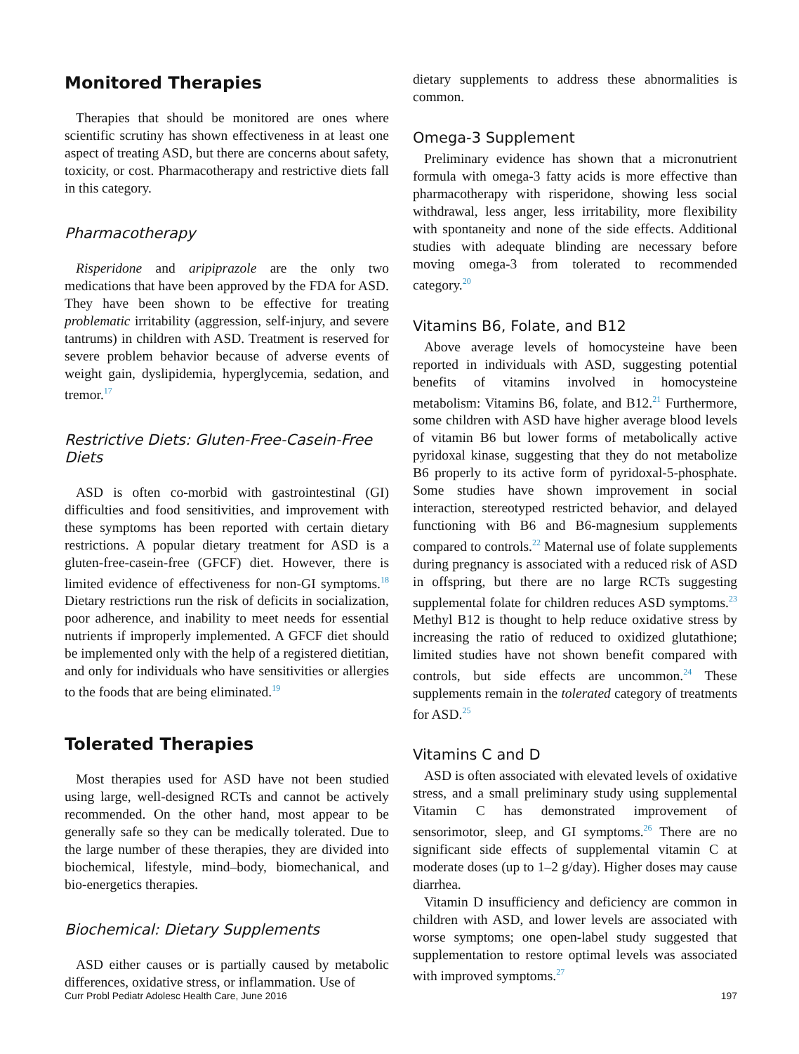Monitored Therapies
Therapies that should be monitored are ones where scientific scrutiny has shown effectiveness in at least one aspect of treating ASD, but there are concerns about safety, toxicity, or cost. Pharmacotherapy and restrictive diets fall in this category.
Pharmacotherapy
Risperidone and aripiprazole are the only two medications that have been approved by the FDA for ASD. They have been shown to be effective for treating problematic irritability (aggression, self-injury, and severe tantrums) in children with ASD. Treatment is reserved for severe problem behavior because of adverse events of weight gain, dyslipidemia, hyperglycemia, sedation, and tremor.<sup>17</sup>
Restrictive Diets: Gluten-Free-Casein-Free Diets
ASD is often co-morbid with gastrointestinal (GI) difficulties and food sensitivities, and improvement with these symptoms has been reported with certain dietary restrictions. A popular dietary treatment for ASD is a gluten-free-casein-free (GFCF) diet. However, there is limited evidence of effectiveness for non-GI symptoms.<sup>18</sup> Dietary restrictions run the risk of deficits in socialization, poor adherence, and inability to meet needs for essential nutrients if improperly implemented. A GFCF diet should be implemented only with the help of a registered dietitian, and only for individuals who have sensitivities or allergies to the foods that are being eliminated.<sup>19</sup>
Tolerated Therapies
Most therapies used for ASD have not been studied using large, well-designed RCTs and cannot be actively recommended. On the other hand, most appear to be generally safe so they can be medically tolerated. Due to the large number of these therapies, they are divided into biochemical, lifestyle, mind–body, biomechanical, and bio-energetics therapies.
Biochemical: Dietary Supplements
ASD either causes or is partially caused by metabolic differences, oxidative stress, or inflammation. Use of
dietary supplements to address these abnormalities is common.
Omega-3 Supplement
Preliminary evidence has shown that a micronutrient formula with omega-3 fatty acids is more effective than pharmacotherapy with risperidone, showing less social withdrawal, less anger, less irritability, more flexibility with spontaneity and none of the side effects. Additional studies with adequate blinding are necessary before moving omega-3 from tolerated to recommended category.<sup>20</sup>
Vitamins B6, Folate, and B12
Above average levels of homocysteine have been reported in individuals with ASD, suggesting potential benefits of vitamins involved in homocysteine metabolism: Vitamins B6, folate, and B12.<sup>21</sup> Furthermore, some children with ASD have higher average blood levels of vitamin B6 but lower forms of metabolically active pyridoxal kinase, suggesting that they do not metabolize B6 properly to its active form of pyridoxal-5-phosphate. Some studies have shown improvement in social interaction, stereotyped restricted behavior, and delayed functioning with B6 and B6-magnesium supplements compared to controls.<sup>22</sup> Maternal use of folate supplements during pregnancy is associated with a reduced risk of ASD in offspring, but there are no large RCTs suggesting supplemental folate for children reduces ASD symptoms.<sup>23</sup> Methyl B12 is thought to help reduce oxidative stress by increasing the ratio of reduced to oxidized glutathione; limited studies have not shown benefit compared with controls, but side effects are uncommon.<sup>24</sup> These supplements remain in the tolerated category of treatments for ASD.<sup>25</sup>
Vitamins C and D
ASD is often associated with elevated levels of oxidative stress, and a small preliminary study using supplemental Vitamin C has demonstrated improvement of sensorimotor, sleep, and GI symptoms.<sup>26</sup> There are no significant side effects of supplemental vitamin C at moderate doses (up to 1–2 g/day). Higher doses may cause diarrhea.
Vitamin D insufficiency and deficiency are common in children with ASD, and lower levels are associated with worse symptoms; one open-label study suggested that supplementation to restore optimal levels was associated with improved symptoms.<sup>27</sup>
Curr Probl Pediatr Adolesc Health Care, June 2016 197